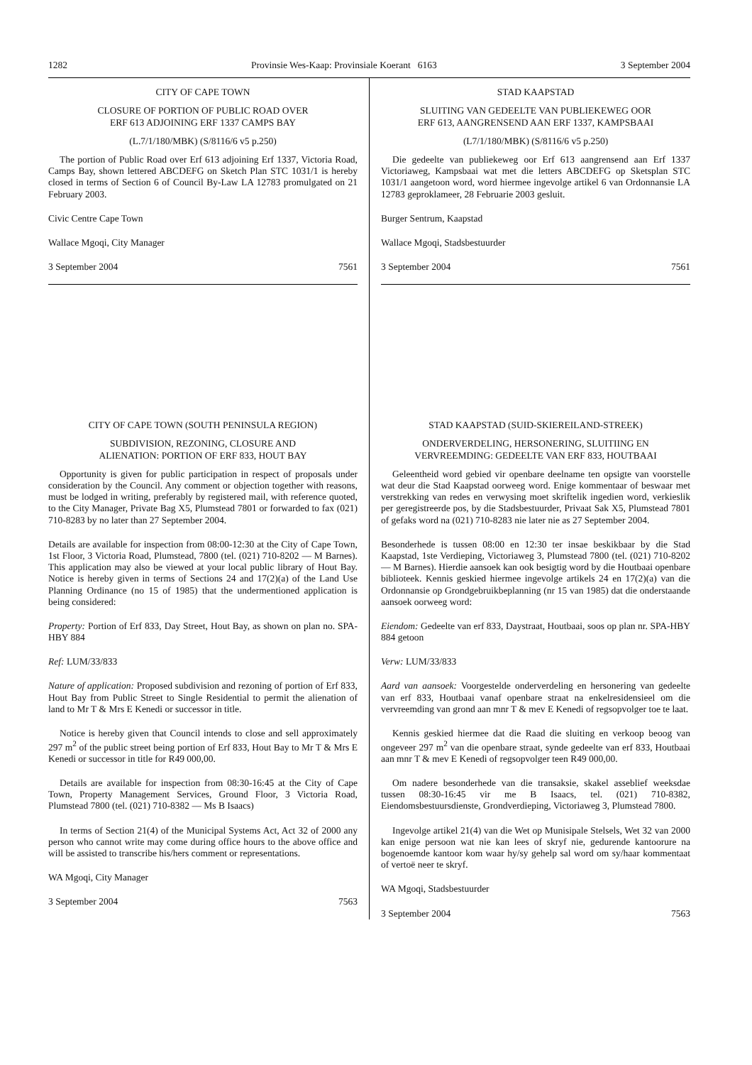1282 Provinsie Wes-Kaap: Provinsiale Koerant 6163 3 September 2004
CITY OF CAPE TOWN
CLOSURE OF PORTION OF PUBLIC ROAD OVER
ERF 613 ADJOINING ERF 1337 CAMPS BAY
(L.7/1/180/MBK) (S/8116/6 v5 p.250)
The portion of Public Road over Erf 613 adjoining Erf 1337, Victoria Road, Camps Bay, shown lettered ABCDEFG on Sketch Plan STC 1031/1 is hereby closed in terms of Section 6 of Council By-Law LA 12783 promulgated on 21 February 2003.
Civic Centre Cape Town
Wallace Mgoqi, City Manager
3 September 2004 7561
CITY OF CAPE TOWN (SOUTH PENINSULA REGION)
SUBDIVISION, REZONING, CLOSURE AND
ALIENATION: PORTION OF ERF 833, HOUT BAY
Opportunity is given for public participation in respect of proposals under consideration by the Council. Any comment or objection together with reasons, must be lodged in writing, preferably by registered mail, with reference quoted, to the City Manager, Private Bag X5, Plumstead 7801 or forwarded to fax (021) 710-8283 by no later than 27 September 2004.
Details are available for inspection from 08:00-12:30 at the City of Cape Town, 1st Floor, 3 Victoria Road, Plumstead, 7800 (tel. (021) 710-8202 — M Barnes). This application may also be viewed at your local public library of Hout Bay. Notice is hereby given in terms of Sections 24 and 17(2)(a) of the Land Use Planning Ordinance (no 15 of 1985) that the undermentioned application is being considered:
Property: Portion of Erf 833, Day Street, Hout Bay, as shown on plan no. SPA-HBY 884
Ref: LUM/33/833
Nature of application: Proposed subdivision and rezoning of portion of Erf 833, Hout Bay from Public Street to Single Residential to permit the alienation of land to Mr T & Mrs E Kenedi or successor in title.
Notice is hereby given that Council intends to close and sell approximately 297 m<sup>2</sup> of the public street being portion of Erf 833, Hout Bay to Mr T & Mrs E Kenedi or successor in title for R49 000,00.
Details are available for inspection from 08:30-16:45 at the City of Cape Town, Property Management Services, Ground Floor, 3 Victoria Road, Plumstead 7800 (tel. (021) 710-8382 — Ms B Isaacs)
In terms of Section 21(4) of the Municipal Systems Act, Act 32 of 2000 any person who cannot write may come during office hours to the above office and will be assisted to transcribe his/hers comment or representations.
WA Mgoqi, City Manager
3 September 2004 7563
STAD KAAPSTAD
SLUITING VAN GEDEELTE VAN PUBLIEKEWEG OOR
ERF 613, AANGRENSEND AAN ERF 1337, KAMPSBAAI
(L7/1/180/MBK) (S/8116/6 v5 p.250)
Die gedeelte van publiekeweg oor Erf 613 aangrensend aan Erf 1337 Victoriaweg, Kampsbaai wat met die letters ABCDEFG op Sketsplan STC 1031/1 aangetoon word, word hiermee ingevolge artikel 6 van Ordonnansie LA 12783 geproklameer, 28 Februarie 2003 gesluit.
Burger Sentrum, Kaapstad
Wallace Mgoqi, Stadsbestuurder
3 September 2004 7561
STAD KAAPSTAD (SUID-SKIEREILAND-STREEK)
ONDERVERDELING, HERSONERING, SLUITIING EN
VERVREEMDING: GEDEELTE VAN ERF 833, HOUTBAAI
Geleentheid word gebied vir openbare deelname ten opsigte van voorstelle wat deur die Stad Kaapstad oorweeg word. Enige kommentaar of beswaar met verstrekking van redes en verwysing moet skriftelik ingedien word, verkieslik per geregistreerde pos, by die Stadsbestuurder, Privaat Sak X5, Plumstead 7801 of gefaks word na (021) 710-8283 nie later nie as 27 September 2004.
Besonderhede is tussen 08:00 en 12:30 ter insae beskikbaar by die Stad Kaapstad, 1ste Verdieping, Victoriaweg 3, Plumstead 7800 (tel. (021) 710-8202 — M Barnes). Hierdie aansoek kan ook besigtig word by die Houtbaai openbare biblioteek. Kennis geskied hiermee ingevolge artikels 24 en 17(2)(a) van die Ordonnansie op Grondgebruikbeplanning (nr 15 van 1985) dat die onderstaande aansoek oorweeg word:
Eiendom: Gedeelte van erf 833, Daystraat, Houtbaai, soos op plan nr. SPA-HBY 884 getoon
Verw: LUM/33/833
Aard van aansoek: Voorgestelde onderverdeling en hersonering van gedeelte van erf 833, Houtbaai vanaf openbare straat na enkelresidensieel om die vervreemding van grond aan mnr T & mev E Kenedi of regsopvolger toe te laat.
Kennis geskied hiermee dat die Raad die sluiting en verkoop beoog van ongeveer 297 m<sup>2</sup> van die openbare straat, synde gedeelte van erf 833, Houtbaai aan mnr T & mev E Kenedi of regsopvolger teen R49 000,00.
Om nadere besonderhede van die transaksie, skakel asseblief weeksdae tussen 08:30-16:45 vir me B Isaacs, tel. (021) 710-8382, Eiendomsbestuursdienste, Grondverdieping, Victoriaweg 3, Plumstead 7800.
Ingevolge artikel 21(4) van die Wet op Munisipale Stelsels, Wet 32 van 2000 kan enige persoon wat nie kan lees of skryf nie, gedurende kantoorure na bogenoemde kantoor kom waar hy/sy gehelp sal word om sy/haar kommentaat of vertoë neer te skryf.
WA Mgoqi, Stadsbestuurder
3 September 2004 7563